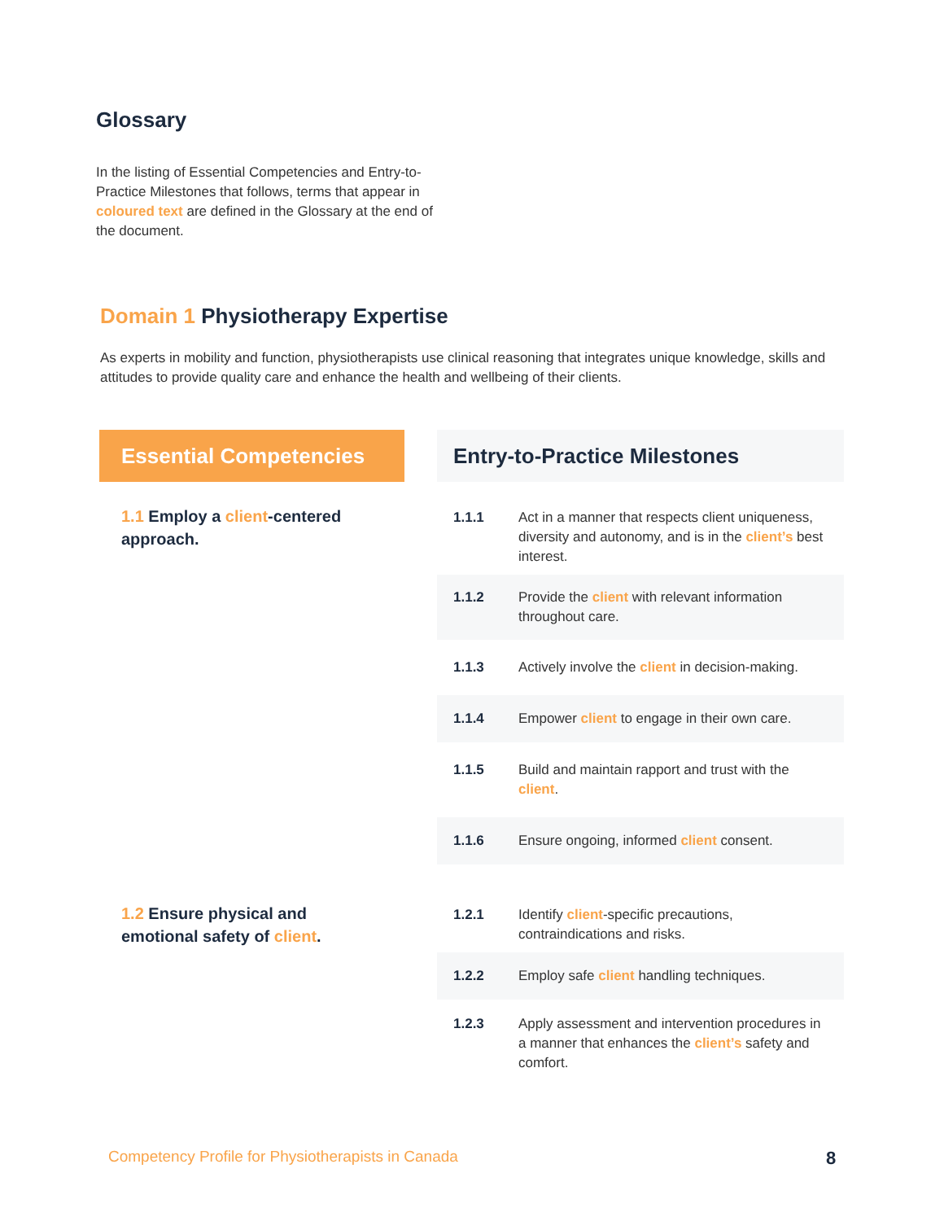Glossary
In the listing of Essential Competencies and Entry-to-Practice Milestones that follows, terms that appear in coloured text are defined in the Glossary at the end of the document.
Domain 1 Physiotherapy Expertise
As experts in mobility and function, physiotherapists use clinical reasoning that integrates unique knowledge, skills and attitudes to provide quality care and enhance the health and wellbeing of their clients.
| Essential Competencies | | Entry-to-Practice Milestones | |
| --- | --- | --- | --- |
| 1.1 Employ a client -centered approach. | | 1.1.1 | Act in a manner that respects client uniqueness, diversity and autonomy, and is in the client’s best interest. |
| | | 1.1.2 | Provide the client with relevant information throughout care. |
| | | 1.1.3 | Actively involve the client in decision-making. |
| | | 1.1.4 | Empower client to engage in their own care. |
| | | 1.1.5 | Build and maintain rapport and trust with the client . |
| | | 1.1.6 | Ensure ongoing, informed client consent. |
| 1.2 Ensure physical and emotional safety of client . | | 1.2.1 | Identify client -specific precautions, contraindications and risks. |
| | | 1.2.2 | Employ safe client handling techniques. |
| | | 1.2.3 | Apply assessment and intervention procedures in a manner that enhances the client’s safety and comfort. |
Competency Profile for Physiotherapists in Canada
8